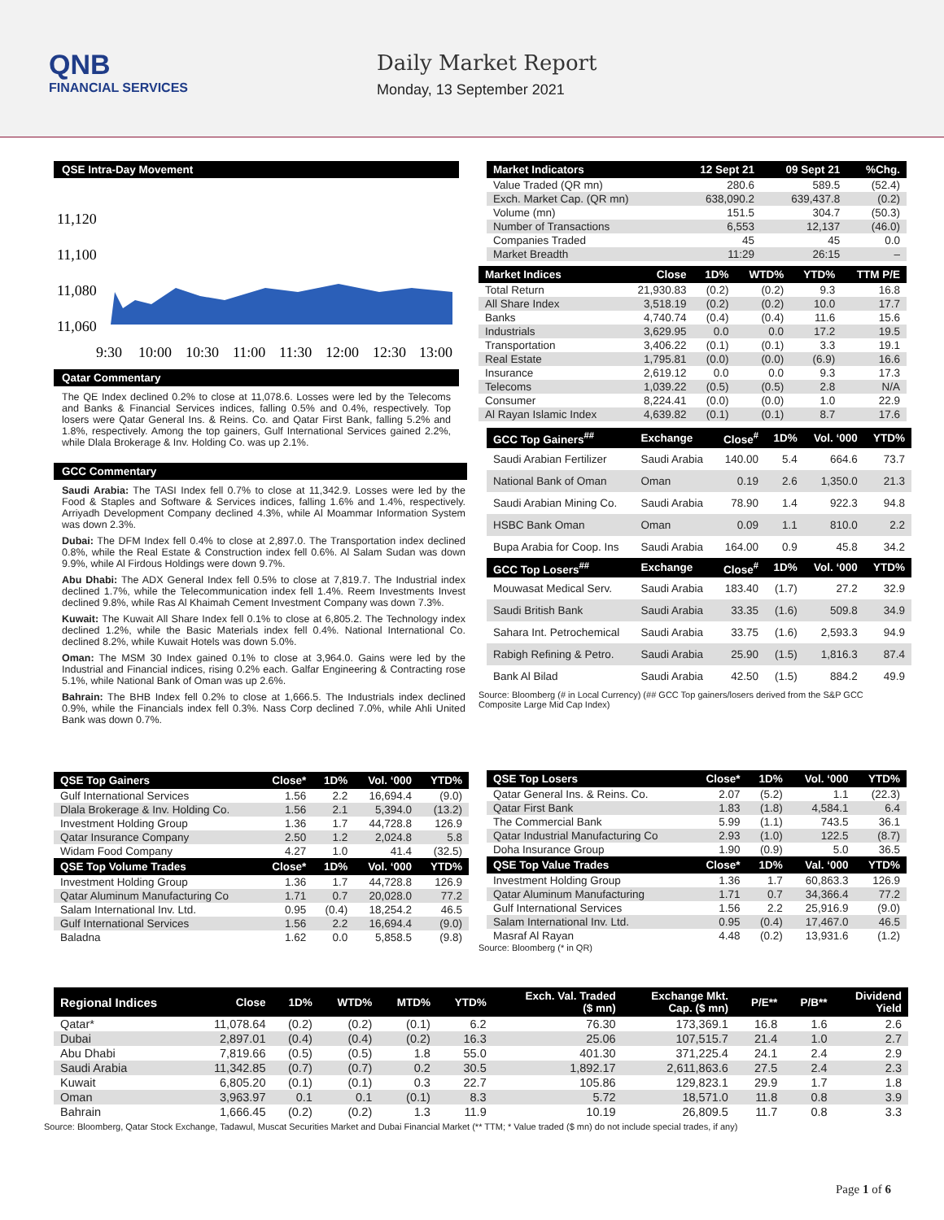QNB
FINANCIAL SERVICES
Daily Market Report
Monday, 13 September 2021
QSE Intra-Day Movement
11,120
11,100
11,080
11,060
9:30
10:00
10:30
11:00
11:30
12:00
12:30
13:00
Qatar Commentary
The QE Index declined 0.2% to close at 11,078.6. Losses were led by the Telecoms and Banks & Financial Services indices, falling 0.5% and 0.4%, respectively. Top losers were Qatar General Ins. & Reins. Co. and Qatar First Bank, falling 5.2% and 1.8%, respectively. Among the top gainers, Gulf International Services gained 2.2%, while Dlala Brokerage & Inv. Holding Co. was up 2.1%.
GCC Commentary
Saudi Arabia: The TASI Index fell 0.7% to close at 11,342.9. Losses were led by the Food & Staples and Software & Services indices, falling 1.6% and 1.4%, respectively. Arriyadh Development Company declined 4.3%, while Al Moammar Information System was down 2.3%.
Dubai: The DFM Index fell 0.4% to close at 2,897.0. The Transportation index declined 0.8%, while the Real Estate & Construction index fell 0.6%. Al Salam Sudan was down 9.9%, while Al Firdous Holdings were down 9.7%.
Abu Dhabi: The ADX General Index fell 0.5% to close at 7,819.7. The Industrial index declined 1.7%, while the Telecommunication index fell 1.4%. Reem Investments Invest declined 9.8%, while Ras Al Khaimah Cement Investment Company was down 7.3%.
Kuwait: The Kuwait All Share Index fell 0.1% to close at 6,805.2. The Technology index declined 1.2%, while the Basic Materials index fell 0.4%. National International Co. declined 8.2%, while Kuwait Hotels was down 5.0%.
Oman: The MSM 30 Index gained 0.1% to close at 3,964.0. Gains were led by the Industrial and Financial indices, rising 0.2% each. Galfar Engineering & Contracting rose 5.1%, while National Bank of Oman was up 2.6%.
Bahrain: The BHB Index fell 0.2% to close at 1,666.5. The Industrials index declined 0.9%, while the Financials index fell 0.3%. Nass Corp declined 7.0%, while Ahli United Bank was down 0.7%.
| Market Indicators | 12 Sept 21 | 09 Sept 21 | %Chg. |
| --- | --- | --- | --- |
| Value Traded (QR mn) | 280.6 | 589.5 | (52.4) |
| Exch. Market Cap. (QR mn) | 638,090.2 | 639,437.8 | (0.2) |
| Volume (mn) | 151.5 | 304.7 | (50.3) |
| Number of Transactions | 6,553 | 12,137 | (46.0) |
| Companies Traded | 45 | 45 | 0.0 |
| Market Breadth | 11:29 | 26:15 | – |
| Market Indices | Close | 1D% | WTD% | YTD% | TTM P/E |
| --- | --- | --- | --- | --- | --- |
| Total Return | 21,930.83 | (0.2) | (0.2) | 9.3 | 16.8 |
| All Share Index | 3,518.19 | (0.2) | (0.2) | 10.0 | 17.7 |
| Banks | 4,740.74 | (0.4) | (0.4) | 11.6 | 15.6 |
| Industrials | 3,629.95 | 0.0 | 0.0 | 17.2 | 19.5 |
| Transportation | 3,406.22 | (0.1) | (0.1) | 3.3 | 19.1 |
| Real Estate | 1,795.81 | (0.0) | (0.0) | (6.9) | 16.6 |
| Insurance | 2,619.12 | 0.0 | 0.0 | 9.3 | 17.3 |
| Telecoms | 1,039.22 | (0.5) | (0.5) | 2.8 | N/A |
| Consumer | 8,224.41 | (0.0) | (0.0) | 1.0 | 22.9 |
| Al Rayan Islamic Index | 4,639.82 | (0.1) | (0.1) | 8.7 | 17.6 |
| GCC Top Gainers<sup>##</sup> | Exchange | Close<sup>#</sup> | 1D% | Vol. ‘000 | YTD% |
| --- | --- | --- | --- | --- | --- |
| Saudi Arabian Fertilizer | Saudi Arabia | 140.00 | 5.4 | 664.6 | 73.7 |
| National Bank of Oman | Oman | 0.19 | 2.6 | 1,350.0 | 21.3 |
| Saudi Arabian Mining Co. | Saudi Arabia | 78.90 | 1.4 | 922.3 | 94.8 |
| HSBC Bank Oman | Oman | 0.09 | 1.1 | 810.0 | 2.2 |
| Bupa Arabia for Coop. Ins | Saudi Arabia | 164.00 | 0.9 | 45.8 | 34.2 |
| GCC Top Losers<sup>##</sup> | Exchange | Close<sup>#</sup> | 1D% | Vol. ‘000 | YTD% |
| Mouwasat Medical Serv. | Saudi Arabia | 183.40 | (1.7) | 27.2 | 32.9 |
| Saudi British Bank | Saudi Arabia | 33.35 | (1.6) | 509.8 | 34.9 |
| Sahara Int. Petrochemical | Saudi Arabia | 33.75 | (1.6) | 2,593.3 | 94.9 |
| Rabigh Refining & Petro. | Saudi Arabia | 25.90 | (1.5) | 1,816.3 | 87.4 |
| Bank Al Bilad | Saudi Arabia | 42.50 | (1.5) | 884.2 | 49.9 |
Source: Bloomberg (# in Local Currency) (## GCC Top gainers/losers derived from the S&P GCC Composite Large Mid Cap Index)
| QSE Top Gainers | Close* | 1D% | Vol. ‘000 | YTD% |
| --- | --- | --- | --- | --- |
| Gulf International Services | 1.56 | 2.2 | 16,694.4 | (9.0) |
| Dlala Brokerage & Inv. Holding Co. | 1.56 | 2.1 | 5,394.0 | (13.2) |
| Investment Holding Group | 1.36 | 1.7 | 44,728.8 | 126.9 |
| Qatar Insurance Company | 2.50 | 1.2 | 2,024.8 | 5.8 |
| Widam Food Company | 4.27 | 1.0 | 41.4 | (32.5) |
| QSE Top Volume Trades | Close* | 1D% | Vol. ‘000 | YTD% |
| Investment Holding Group | 1.36 | 1.7 | 44,728.8 | 126.9 |
| Qatar Aluminum Manufacturing Co | 1.71 | 0.7 | 20,028.0 | 77.2 |
| Salam International Inv. Ltd. | 0.95 | (0.4) | 18,254.2 | 46.5 |
| Gulf International Services | 1.56 | 2.2 | 16,694.4 | (9.0) |
| Baladna | 1.62 | 0.0 | 5,858.5 | (9.8) |
| QSE Top Losers | Close* | 1D% | Vol. ‘000 | YTD% |
| --- | --- | --- | --- | --- |
| Qatar General Ins. & Reins. Co. | 2.07 | (5.2) | 1.1 | (22.3) |
| Qatar First Bank | 1.83 | (1.8) | 4,584.1 | 6.4 |
| The Commercial Bank | 5.99 | (1.1) | 743.5 | 36.1 |
| Qatar Industrial Manufacturing Co | 2.93 | (1.0) | 122.5 | (8.7) |
| Doha Insurance Group | 1.90 | (0.9) | 5.0 | 36.5 |
| QSE Top Value Trades | Close* | 1D% | Val. ‘000 | YTD% |
| Investment Holding Group | 1.36 | 1.7 | 60,863.3 | 126.9 |
| Qatar Aluminum Manufacturing | 1.71 | 0.7 | 34,366.4 | 77.2 |
| Gulf International Services | 1.56 | 2.2 | 25,916.9 | (9.0) |
| Salam International Inv. Ltd. | 0.95 | (0.4) | 17,467.0 | 46.5 |
| Masraf Al Rayan | 4.48 | (0.2) | 13,931.6 | (1.2) |
Source: Bloomberg (* in QR)
| Regional Indices | Close | 1D% | WTD% | MTD% | YTD% | Exch. Val. Traded ($ mn) | Exchange Mkt. Cap. ($ mn) | P/E** | P/B** | Dividend Yield |
| --- | --- | --- | --- | --- | --- | --- | --- | --- | --- | --- |
| Qatar* | 11,078.64 | (0.2) | (0.2) | (0.1) | 6.2 | 76.30 | 173,369.1 | 16.8 | 1.6 | 2.6 |
| Dubai | 2,897.01 | (0.4) | (0.4) | (0.2) | 16.3 | 25.06 | 107,515.7 | 21.4 | 1.0 | 2.7 |
| Abu Dhabi | 7,819.66 | (0.5) | (0.5) | 1.8 | 55.0 | 401.30 | 371,225.4 | 24.1 | 2.4 | 2.9 |
| Saudi Arabia | 11,342.85 | (0.7) | (0.7) | 0.2 | 30.5 | 1,892.17 | 2,611,863.6 | 27.5 | 2.4 | 2.3 |
| Kuwait | 6,805.20 | (0.1) | (0.1) | 0.3 | 22.7 | 105.86 | 129,823.1 | 29.9 | 1.7 | 1.8 |
| Oman | 3,963.97 | 0.1 | 0.1 | (0.1) | 8.3 | 5.72 | 18,571.0 | 11.8 | 0.8 | 3.9 |
| Bahrain | 1,666.45 | (0.2) | (0.2) | 1.3 | 11.9 | 10.19 | 26,809.5 | 11.7 | 0.8 | 3.3 |
Source: Bloomberg, Qatar Stock Exchange, Tadawul, Muscat Securities Market and Dubai Financial Market (** TTM; * Value traded ($ mn) do not include special trades, if any)
Page 1 of 6